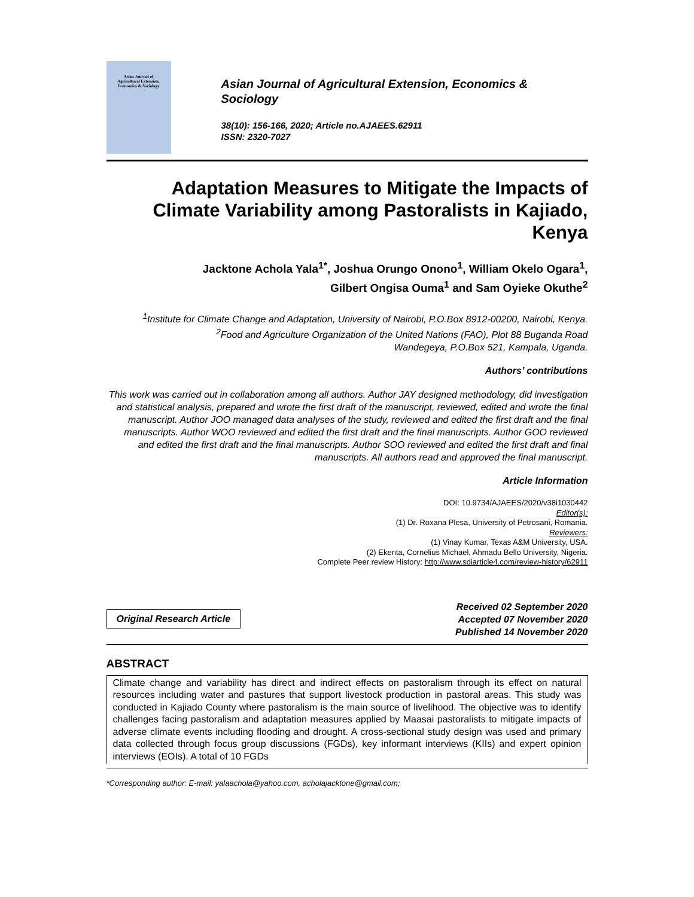Asian Journal of
Agricultural Extension,
Economics & Sociology
Asian Journal of Agricultural Extension, Economics &
Sociology
38(10): 156-166, 2020; Article no.AJAEES.62911
ISSN: 2320-7027
Adaptation Measures to Mitigate the Impacts of Climate Variability among Pastoralists in Kajiado, Kenya
Jacktone Achola Yala<sup>1*</sup>, Joshua Orungo Onono<sup>1</sup>, William Okelo Ogara<sup>1</sup>,
Gilbert Ongisa Ouma<sup>1</sup> and Sam Oyieke Okuthe<sup>2</sup>
<sup>1</sup> Institute for Climate Change and Adaptation, University of Nairobi, P.O.Box 8912-00200, Nairobi, Kenya.
<sup>2</sup> Food and Agriculture Organization of the United Nations (FAO), Plot 88 Buganda Road
Wandegeya, P.O.Box 521, Kampala, Uganda.
Authors’ contributions
This work was carried out in collaboration among all authors. Author JAY designed methodology, did investigation and statistical analysis, prepared and wrote the first draft of the manuscript, reviewed, edited and wrote the final manuscript. Author JOO managed data analyses of the study, reviewed and edited the first draft and the final manuscripts. Author WOO reviewed and edited the first draft and the final manuscripts. Author GOO reviewed and edited the first draft and the final manuscripts. Author SOO reviewed and edited the first draft and final manuscripts. All authors read and approved the final manuscript.
Article Information
DOI: 10.9734/AJAEES/2020/v38i1030442
Editor(s):
(1) Dr. Roxana Plesa, University of Petrosani, Romania.
Reviewers:
(1) Vinay Kumar, Texas A&M University, USA.
(2) Ekenta, Cornelius Michael, Ahmadu Bello University, Nigeria.
Complete Peer review History: http://www.sdiarticle4.com/review-history/62911
Original Research Article
Received 02 September 2020
Accepted 07 November 2020
Published 14 November 2020
ABSTRACT
Climate change and variability has direct and indirect effects on pastoralism through its effect on natural resources including water and pastures that support livestock production in pastoral areas. This study was conducted in Kajiado County where pastoralism is the main source of livelihood. The objective was to identify challenges facing pastoralism and adaptation measures applied by Maasai pastoralists to mitigate impacts of adverse climate events including flooding and drought. A cross-sectional study design was used and primary data collected through focus group discussions (FGDs), key informant interviews (KIIs) and expert opinion interviews (EOIs). A total of 10 FGDs
*Corresponding author: E-mail: yalaachola@yahoo.com, acholajacktone@gmail.com;